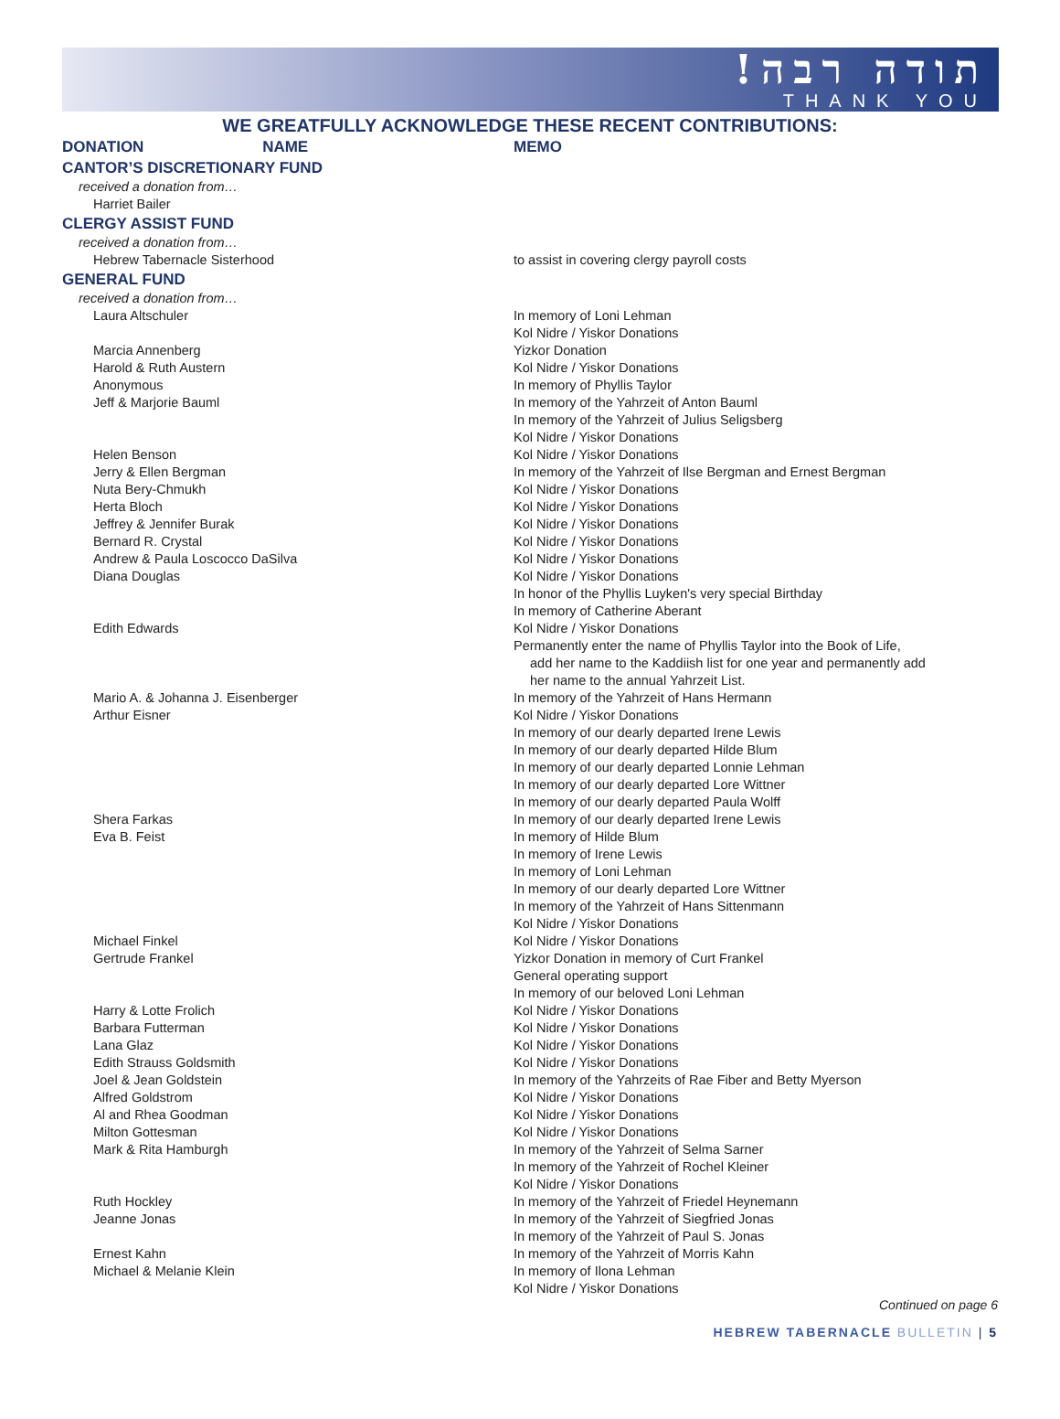תודה רבה!
THANK YOU
WE GREATFULLY ACKNOWLEDGE THESE RECENT CONTRIBUTIONS:
| DONATION NAME | MEMO |
| CANTOR’S DISCRETIONARY FUND | |
| received a donation from… | |
| Harriet Bailer | |
| CLERGY ASSIST FUND | |
| received a donation from… | |
| Hebrew Tabernacle Sisterhood | to assist in covering clergy payroll costs |
| GENERAL FUND | |
| received a donation from… | |
| Laura Altschuler | In memory of Loni Lehman Kol Nidre / Yiskor Donations |
| Marcia Annenberg | Yizkor Donation |
| Harold & Ruth Austern | Kol Nidre / Yiskor Donations |
| Anonymous | In memory of Phyllis Taylor |
| Jeff & Marjorie Bauml | In memory of the Yahrzeit of Anton Bauml In memory of the Yahrzeit of Julius Seligsberg Kol Nidre / Yiskor Donations |
| Helen Benson | Kol Nidre / Yiskor Donations |
| Jerry & Ellen Bergman | In memory of the Yahrzeit of Ilse Bergman and Ernest Bergman |
| Nuta Bery-Chmukh | Kol Nidre / Yiskor Donations |
| Herta Bloch | Kol Nidre / Yiskor Donations |
| Jeffrey & Jennifer Burak | Kol Nidre / Yiskor Donations |
| Bernard R. Crystal | Kol Nidre / Yiskor Donations |
| Andrew & Paula Loscocco DaSilva | Kol Nidre / Yiskor Donations |
| Diana Douglas | Kol Nidre / Yiskor Donations In honor of the Phyllis Luyken's very special Birthday In memory of Catherine Aberant |
| Edith Edwards | Kol Nidre / Yiskor Donations Permanently enter the name of Phyllis Taylor into the Book of Life, add her name to the Kaddiish list for one year and permanently add her name to the annual Yahrzeit List. |
| Mario A. & Johanna J. Eisenberger | In memory of the Yahrzeit of Hans Hermann |
| Arthur Eisner | Kol Nidre / Yiskor Donations In memory of our dearly departed Irene Lewis In memory of our dearly departed Hilde Blum In memory of our dearly departed Lonnie Lehman In memory of our dearly departed Lore Wittner In memory of our dearly departed Paula Wolff |
| Shera Farkas | In memory of our dearly departed Irene Lewis |
| Eva B. Feist | In memory of Hilde Blum In memory of Irene Lewis In memory of Loni Lehman In memory of our dearly departed Lore Wittner In memory of the Yahrzeit of Hans Sittenmann Kol Nidre / Yiskor Donations |
| Michael Finkel | Kol Nidre / Yiskor Donations |
| Gertrude Frankel | Yizkor Donation in memory of Curt Frankel General operating support In memory of our beloved Loni Lehman |
| Harry & Lotte Frolich | Kol Nidre / Yiskor Donations |
| Barbara Futterman | Kol Nidre / Yiskor Donations |
| Lana Glaz | Kol Nidre / Yiskor Donations |
| Edith Strauss Goldsmith | Kol Nidre / Yiskor Donations |
| Joel & Jean Goldstein | In memory of the Yahrzeits of Rae Fiber and Betty Myerson |
| Alfred Goldstrom | Kol Nidre / Yiskor Donations |
| Al and Rhea Goodman | Kol Nidre / Yiskor Donations |
| Milton Gottesman | Kol Nidre / Yiskor Donations |
| Mark & Rita Hamburgh | In memory of the Yahrzeit of Selma Sarner In memory of the Yahrzeit of Rochel Kleiner Kol Nidre / Yiskor Donations |
| Ruth Hockley | In memory of the Yahrzeit of Friedel Heynemann |
| Jeanne Jonas | In memory of the Yahrzeit of Siegfried Jonas In memory of the Yahrzeit of Paul S. Jonas |
| Ernest Kahn | In memory of the Yahrzeit of Morris Kahn |
| Michael & Melanie Klein | In memory of Ilona Lehman Kol Nidre / Yiskor Donations |
Continued on page 6
HEBREW TABERNACLE BULLETIN | 5